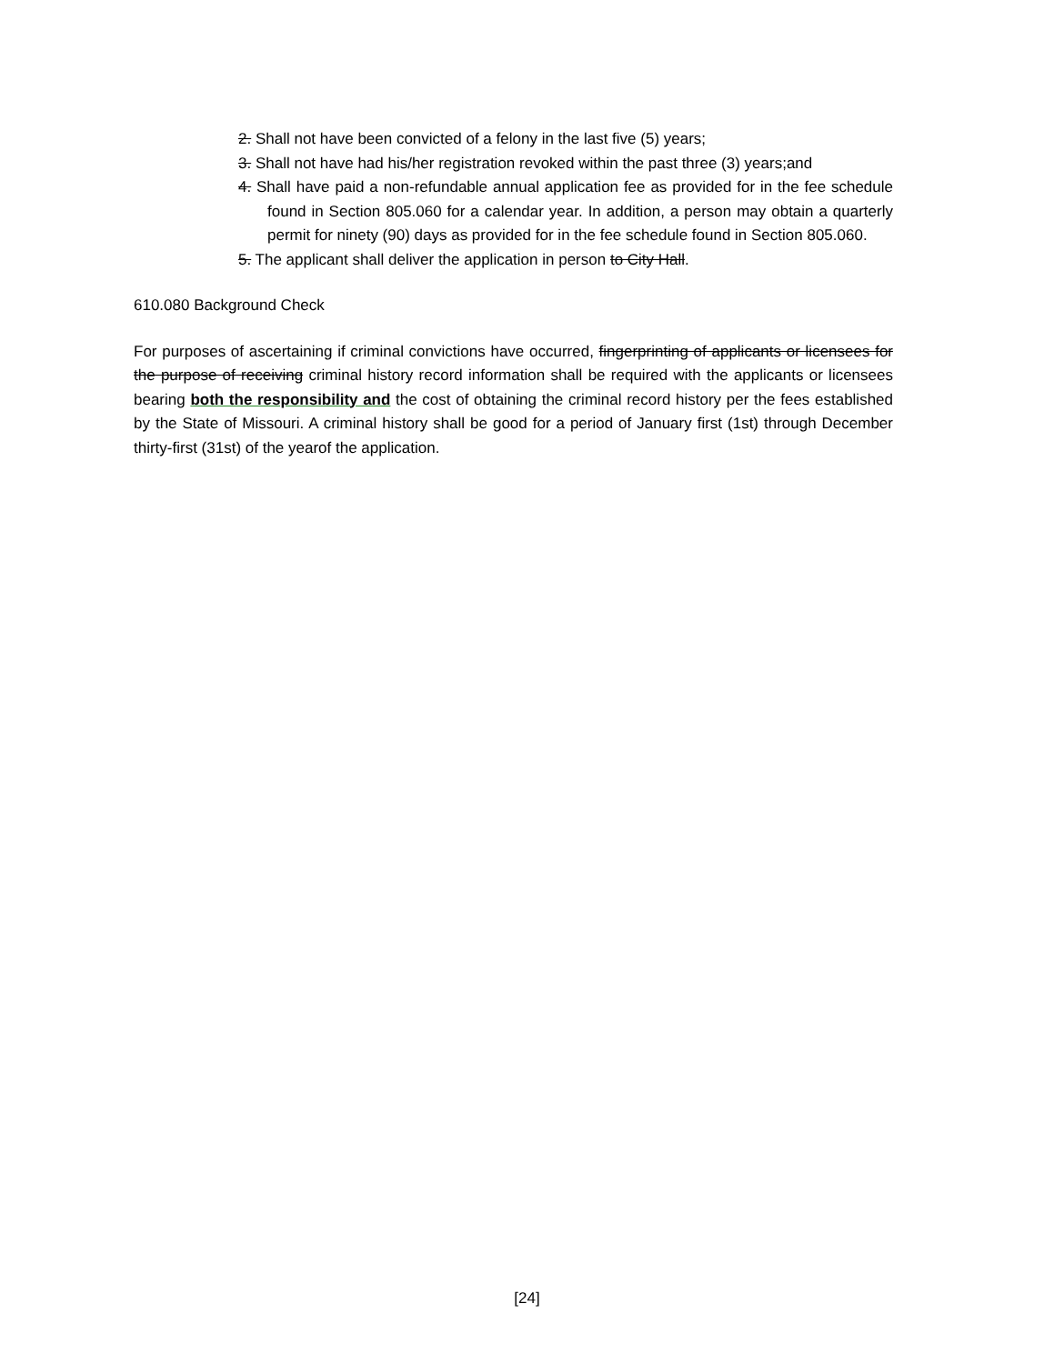2. Shall not have been convicted of a felony in the last five (5) years;
3. Shall not have had his/her registration revoked within the past three (3) years;and
4. Shall have paid a non-refundable annual application fee as provided for in the fee schedule found in Section 805.060 for a calendar year. In addition, a person may obtain a quarterly permit for ninety (90) days as provided for in the fee schedule found in Section 805.060.
5. The applicant shall deliver the application in person to City Hall.
610.080 Background Check
For purposes of ascertaining if criminal convictions have occurred, fingerprinting of applicants or licensees for the purpose of receiving criminal history record information shall be required with the applicants or licensees bearing both the responsibility and the cost of obtaining the criminal record history per the fees established by the State of Missouri. A criminal history shall be good for a period of January first (1st) through December thirty-first (31st) of the yearof the application.
[24]